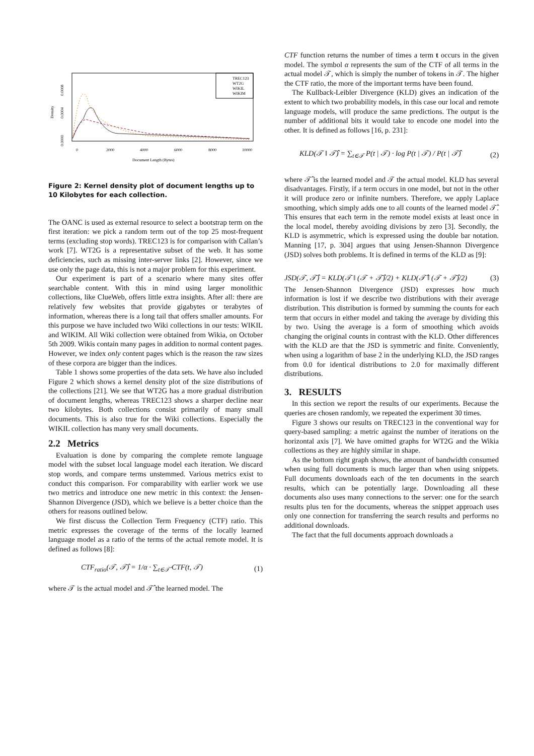TREC123
WT2G
WIKIL
WIKIM
Density
0.0000
0.0004
0.0008
0
2000
4000
6000
8000
10000
Document Length (Bytes)
Figure 2: Kernel density plot of document lengths up to 10 Kilobytes for each collection.
The OANC is used as external resource to select a bootstrap term on the first iteration: we pick a random term out of the top 25 most-frequent terms (excluding stop words). TREC123 is for comparison with Callan’s work [7]. WT2G is a representative subset of the web. It has some deficiencies, such as missing inter-server links [2]. However, since we use only the page data, this is not a major problem for this experiment.
Our experiment is part of a scenario where many sites offer searchable content. With this in mind using larger monolithic collections, like ClueWeb, offers little extra insights. After all: there are relatively few websites that provide gigabytes or terabytes of information, whereas there is a long tail that offers smaller amounts. For this purpose we have included two Wiki collections in our tests: WIKIL and WIKIM. All Wiki collection were obtained from Wikia, on October 5th 2009. Wikis contain many pages in addition to normal content pages. However, we index only content pages which is the reason the raw sizes of these corpora are bigger than the indices.
Table 1 shows some properties of the data sets. We have also included Figure 2 which shows a kernel density plot of the size distributions of the collections [21]. We see that WT2G has a more gradual distribution of document lengths, whereas TREC123 shows a sharper decline near two kilobytes. Both collections consist primarily of many small documents. This is also true for the Wiki collections. Especially the WIKIL collection has many very small documents.
2.2 Metrics
Evaluation is done by comparing the complete remote language model with the subset local language model each iteration. We discard stop words, and compare terms unstemmed. Various metrics exist to conduct this comparison. For comparability with earlier work we use two metrics and introduce one new metric in this context: the Jensen-Shannon Divergence (JSD), which we believe is a better choice than the others for reasons outlined below.
We first discuss the Collection Term Frequency (CTF) ratio. This metric expresses the coverage of the terms of the locally learned language model as a ratio of the terms of the actual remote model. It is defined as follows [8]:
CTF<sub>ratio</sub>(𝒯, 𝒯̂) = 1/α · ∑<sub>t∈𝒯̂</sub> CTF(t, 𝒯) (1)
where 𝒯 is the actual model and 𝒯̂ the learned model. The
CTF function returns the number of times a term t occurs in the given model. The symbol α represents the sum of the CTF of all terms in the actual model 𝒯, which is simply the number of tokens in 𝒯. The higher the CTF ratio, the more of the important terms have been found.
The Kullback-Leibler Divergence (KLD) gives an indication of the extent to which two probability models, in this case our local and remote language models, will produce the same predictions. The output is the number of additional bits it would take to encode one model into the other. It is defined as follows [16, p. 231]:
KLD(𝒯 ‖ 𝒯̂) = ∑<sub>t∈𝒯</sub> P(t | 𝒯) · log P(t | 𝒯) / P(t | 𝒯̂) (2)
where 𝒯̂ is the learned model and 𝒯 the actual model. KLD has several disadvantages. Firstly, if a term occurs in one model, but not in the other it will produce zero or infinite numbers. Therefore, we apply Laplace smoothing, which simply adds one to all counts of the learned model 𝒯̂. This ensures that each term in the remote model exists at least once in the local model, thereby avoiding divisions by zero [3]. Secondly, the KLD is asymmetric, which is expressed using the double bar notation. Manning [17, p. 304] argues that using Jensen-Shannon Divergence (JSD) solves both problems. It is defined in terms of the KLD as [9]:
JSD(𝒯, 𝒯̂) = KLD(𝒯 ‖ (𝒯 + 𝒯̂)/2) + KLD(𝒯̂ ‖ (𝒯 + 𝒯̂)/2) (3)
The Jensen-Shannon Divergence (JSD) expresses how much information is lost if we describe two distributions with their average distribution. This distribution is formed by summing the counts for each term that occurs in either model and taking the average by dividing this by two. Using the average is a form of smoothing which avoids changing the original counts in contrast with the KLD. Other differences with the KLD are that the JSD is symmetric and finite. Conveniently, when using a logarithm of base 2 in the underlying KLD, the JSD ranges from 0.0 for identical distributions to 2.0 for maximally different distributions.
3. RESULTS
In this section we report the results of our experiments. Because the queries are chosen randomly, we repeated the experiment 30 times.
Figure 3 shows our results on TREC123 in the conventional way for query-based sampling: a metric against the number of iterations on the horizontal axis [7]. We have omitted graphs for WT2G and the Wikia collections as they are highly similar in shape.
As the bottom right graph shows, the amount of bandwidth consumed when using full documents is much larger than when using snippets. Full documents downloads each of the ten documents in the search results, which can be potentially large. Downloading all these documents also uses many connections to the server: one for the search results plus ten for the documents, whereas the snippet approach uses only one connection for transferring the search results and performs no additional downloads.
The fact that the full documents approach downloads a